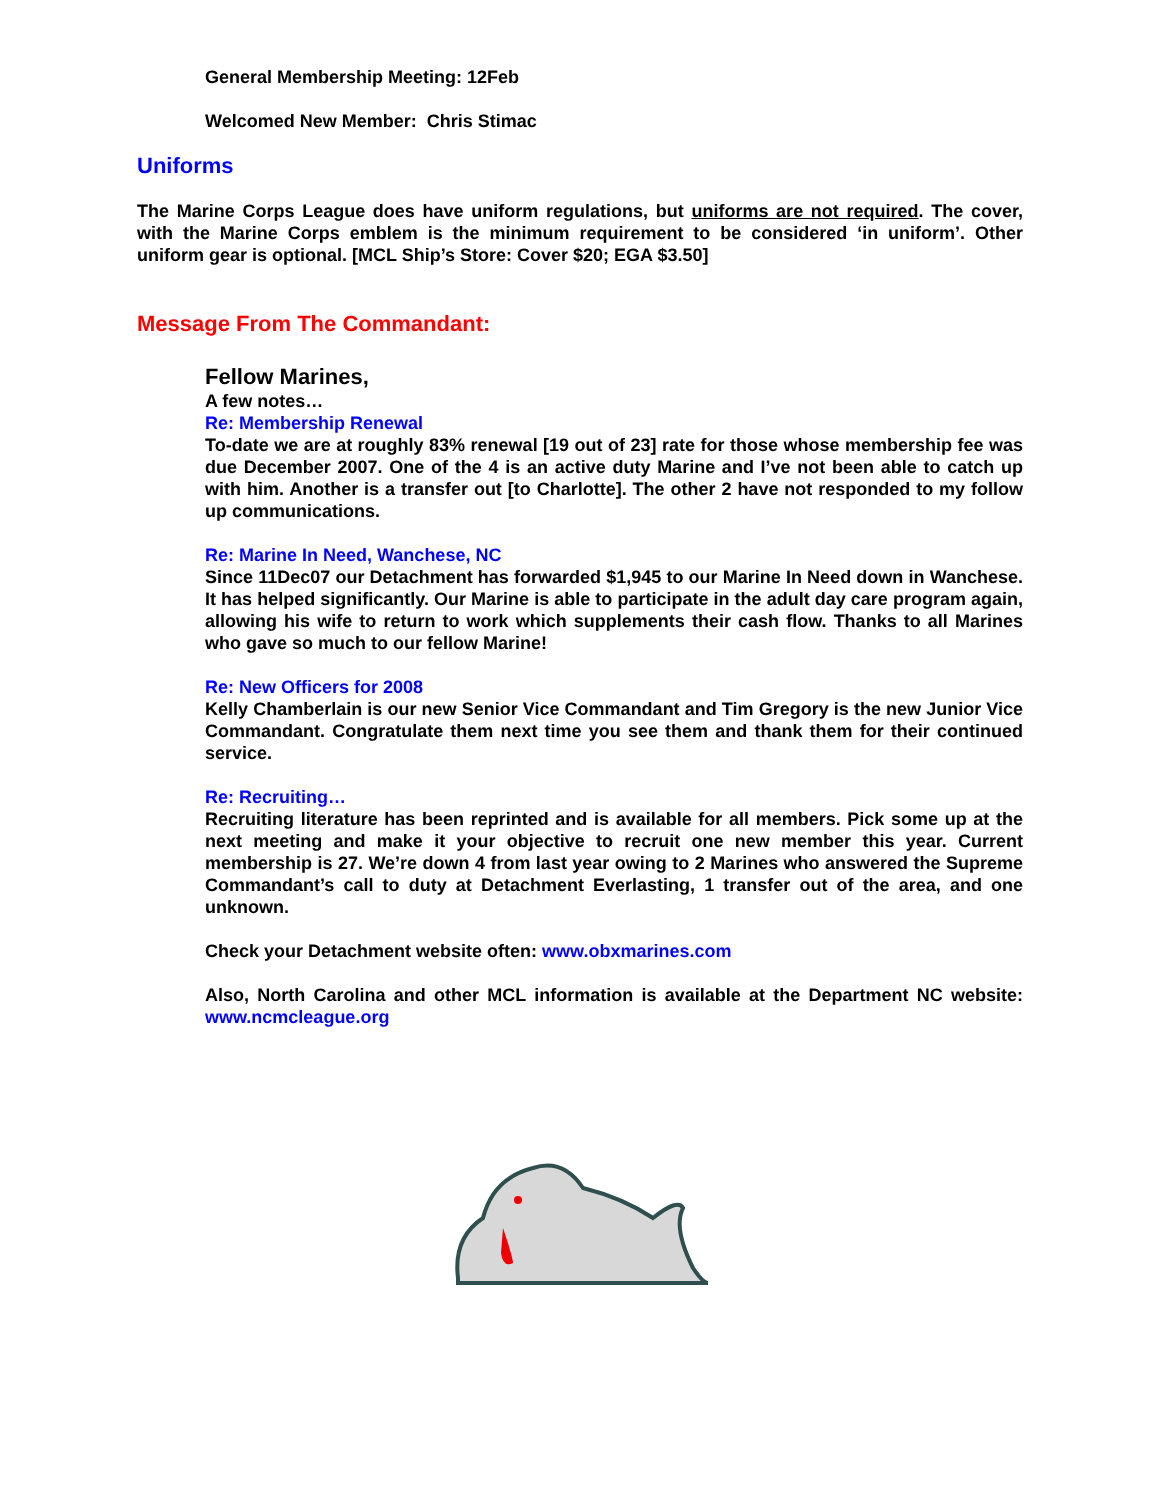General Membership Meeting: 12Feb
Welcomed New Member: Chris Stimac
Uniforms
The Marine Corps League does have uniform regulations, but uniforms are not required. The cover, with the Marine Corps emblem is the minimum requirement to be considered ‘in uniform’. Other uniform gear is optional. [MCL Ship’s Store: Cover $20; EGA $3.50]
Message From The Commandant:
Fellow Marines,
A few notes…
Re: Membership Renewal
To-date we are at roughly 83% renewal [19 out of 23] rate for those whose membership fee was due December 2007. One of the 4 is an active duty Marine and I’ve not been able to catch up with him. Another is a transfer out [to Charlotte]. The other 2 have not responded to my follow up communications.
Re: Marine In Need, Wanchese, NC
Since 11Dec07 our Detachment has forwarded $1,945 to our Marine In Need down in Wanchese. It has helped significantly. Our Marine is able to participate in the adult day care program again, allowing his wife to return to work which supplements their cash flow. Thanks to all Marines who gave so much to our fellow Marine!
Re: New Officers for 2008
Kelly Chamberlain is our new Senior Vice Commandant and Tim Gregory is the new Junior Vice Commandant. Congratulate them next time you see them and thank them for their continued service.
Re: Recruiting…
Recruiting literature has been reprinted and is available for all members. Pick some up at the next meeting and make it your objective to recruit one new member this year. Current membership is 27. We’re down 4 from last year owing to 2 Marines who answered the Supreme Commandant’s call to duty at Detachment Everlasting, 1 transfer out of the area, and one unknown.
Check your Detachment website often: www.obxmarines.com
Also, North Carolina and other MCL information is available at the Department NC website: www.ncmcleague.org